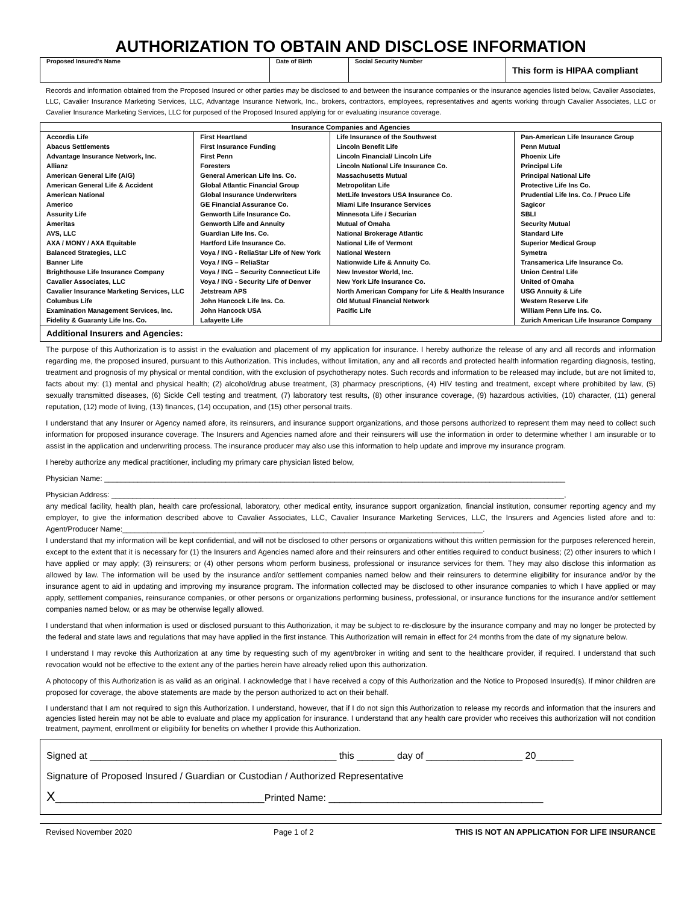AUTHORIZATION TO OBTAIN AND DISCLOSE INFORMATION
| Proposed Insured's Name | Date of Birth | Social Security Number | This form is HIPAA compliant |
Records and information obtained from the Proposed Insured or other parties may be disclosed to and between the insurance companies or the insurance agencies listed below, Cavalier Associates, LLC, Cavalier Insurance Marketing Services, LLC, Advantage Insurance Network, Inc., brokers, contractors, employees, representatives and agents working through Cavalier Associates, LLC or Cavalier Insurance Marketing Services, LLC for purposed of the Proposed Insured applying for or evaluating insurance coverage.
| Insurance Companies and Agencies | | | |
| --- | --- | --- | --- |
| Accordia Life Abacus Settlements Advantage Insurance Network, Inc. Allianz American General Life (AIG) American General Life & Accident American National Americo Assurity Life Ameritas AVS, LLC AXA / MONY / AXA Equitable Balanced Strategies, LLC Banner Life Brighthouse Life Insurance Company Cavalier Associates, LLC Cavalier Insurance Marketing Services, LLC Columbus Life Examination Management Services, Inc. Fidelity & Guaranty Life Ins. Co. | First Heartland First Insurance Funding First Penn Foresters General American Life Ins. Co. Global Atlantic Financial Group Global Insurance Underwriters GE Financial Assurance Co. Genworth Life Insurance Co. Genworth Life and Annuity Guardian Life Ins. Co. Hartford Life Insurance Co. Voya / ING - ReliaStar Life of New York Voya / ING – ReliaStar Voya / ING – Security Connecticut Life Voya / ING - Security Life of Denver Jetstream APS John Hancock Life Ins. Co. John Hancock USA Lafayette Life | Life Insurance of the Southwest Lincoln Benefit Life Lincoln Financial/ Lincoln Life Lincoln National Life Insurance Co. Massachusetts Mutual Metropolitan Life MetLife Investors USA Insurance Co. Miami Life Insurance Services Minnesota Life / Securian Mutual of Omaha National Brokerage Atlantic National Life of Vermont National Western Nationwide Life & Annuity Co. New Investor World, Inc. New York Life Insurance Co. North American Company for Life & Health Insurance Old Mutual Financial Network Pacific Life | Pan-American Life Insurance Group Penn Mutual Phoenix Life Principal Life Principal National Life Protective Life Ins Co. Prudential Life Ins. Co. / Pruco Life Sagicor SBLI Security Mutual Standard Life Superior Medical Group Symetra Transamerica Life Insurance Co. Union Central Life United of Omaha USG Annuity & Life Western Reserve Life William Penn Life Ins. Co. Zurich American Life Insurance Company |
| Additional Insurers and Agencies: | | | |
The purpose of this Authorization is to assist in the evaluation and placement of my application for insurance. I hereby authorize the release of any and all records and information regarding me, the proposed insured, pursuant to this Authorization. This includes, without limitation, any and all records and protected health information regarding diagnosis, testing, treatment and prognosis of my physical or mental condition, with the exclusion of psychotherapy notes. Such records and information to be released may include, but are not limited to, facts about my: (1) mental and physical health; (2) alcohol/drug abuse treatment, (3) pharmacy prescriptions, (4) HIV testing and treatment, except where prohibited by law, (5) sexually transmitted diseases, (6) Sickle Cell testing and treatment, (7) laboratory test results, (8) other insurance coverage, (9) hazardous activities, (10) character, (11) general reputation, (12) mode of living, (13) finances, (14) occupation, and (15) other personal traits.
I understand that any Insurer or Agency named afore, its reinsurers, and insurance support organizations, and those persons authorized to represent them may need to collect such information for proposed insurance coverage. The Insurers and Agencies named afore and their reinsurers will use the information in order to determine whether I am insurable or to assist in the application and underwriting process. The insurance producer may also use this information to help update and improve my insurance program.
I hereby authorize any medical practitioner, including my primary care physician listed below,
Physician Name: ______________________________________________________________________________________________________________
Physician Address: ____________________________________________________________________________________________________________,
any medical facility, health plan, health care professional, laboratory, other medical entity, insurance support organization, financial institution, consumer reporting agency and my employer, to give the information described above to Cavalier Associates, LLC, Cavalier Insurance Marketing Services, LLC, the Insurers and Agencies listed afore and to: Agent/Producer Name:______________________________________________________________________________________.
I understand that my information will be kept confidential, and will not be disclosed to other persons or organizations without this written permission for the purposes referenced herein, except to the extent that it is necessary for (1) the Insurers and Agencies named afore and their reinsurers and other entities required to conduct business; (2) other insurers to which I have applied or may apply; (3) reinsurers; or (4) other persons whom perform business, professional or insurance services for them. They may also disclose this information as allowed by law. The information will be used by the insurance and/or settlement companies named below and their reinsurers to determine eligibility for insurance and/or by the insurance agent to aid in updating and improving my insurance program. The information collected may be disclosed to other insurance companies to which I have applied or may apply, settlement companies, reinsurance companies, or other persons or organizations performing business, professional, or insurance functions for the insurance and/or settlement companies named below, or as may be otherwise legally allowed.
I understand that when information is used or disclosed pursuant to this Authorization, it may be subject to re-disclosure by the insurance company and may no longer be protected by the federal and state laws and regulations that may have applied in the first instance. This Authorization will remain in effect for 24 months from the date of my signature below.
I understand I may revoke this Authorization at any time by requesting such of my agent/broker in writing and sent to the healthcare provider, if required. I understand that such revocation would not be effective to the extent any of the parties herein have already relied upon this authorization.
A photocopy of this Authorization is as valid as an original. I acknowledge that I have received a copy of this Authorization and the Notice to Proposed Insured(s). If minor children are proposed for coverage, the above statements are made by the person authorized to act on their behalf.
I understand that I am not required to sign this Authorization. I understand, however, that if I do not sign this Authorization to release my records and information that the insurers and agencies listed herein may not be able to evaluate and place my application for insurance. I understand that any health care provider who receives this authorization will not condition treatment, payment, enrollment or eligibility for benefits on whether I provide this Authorization.
Signed at ______________________________________________ this _______ day of __________________ 20_______
Signature of Proposed Insured / Guardian or Custodian / Authorized Representative
X_______________________________________Printed Name: ________________________________________
Revised November 2020 Page 1 of 2 THIS IS NOT AN APPLICATION FOR LIFE INSURANCE